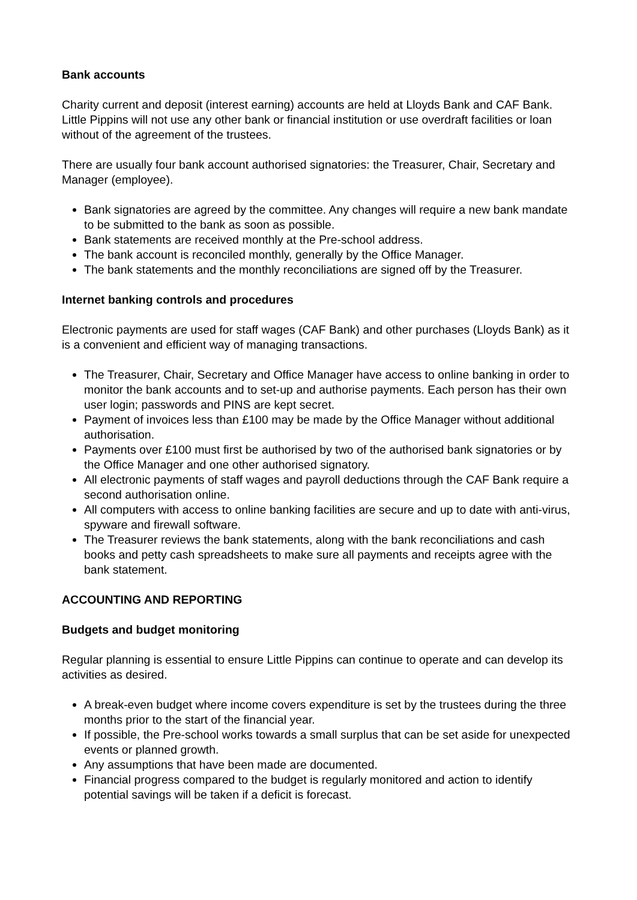Bank accounts
Charity current and deposit (interest earning) accounts are held at Lloyds Bank and CAF Bank. Little Pippins will not use any other bank or financial institution or use overdraft facilities or loan without of the agreement of the trustees.
There are usually four bank account authorised signatories: the Treasurer, Chair, Secretary and Manager (employee).
Bank signatories are agreed by the committee. Any changes will require a new bank mandate to be submitted to the bank as soon as possible.
Bank statements are received monthly at the Pre-school address.
The bank account is reconciled monthly, generally by the Office Manager.
The bank statements and the monthly reconciliations are signed off by the Treasurer.
Internet banking controls and procedures
Electronic payments are used for staff wages (CAF Bank) and other purchases (Lloyds Bank) as it is a convenient and efficient way of managing transactions.
The Treasurer, Chair, Secretary and Office Manager have access to online banking in order to monitor the bank accounts and to set-up and authorise payments. Each person has their own user login; passwords and PINS are kept secret.
Payment of invoices less than £100 may be made by the Office Manager without additional authorisation.
Payments over £100 must first be authorised by two of the authorised bank signatories or by the Office Manager and one other authorised signatory.
All electronic payments of staff wages and payroll deductions through the CAF Bank require a second authorisation online.
All computers with access to online banking facilities are secure and up to date with anti-virus, spyware and firewall software.
The Treasurer reviews the bank statements, along with the bank reconciliations and cash books and petty cash spreadsheets to make sure all payments and receipts agree with the bank statement.
ACCOUNTING AND REPORTING
Budgets and budget monitoring
Regular planning is essential to ensure Little Pippins can continue to operate and can develop its activities as desired.
A break-even budget where income covers expenditure is set by the trustees during the three months prior to the start of the financial year.
If possible, the Pre-school works towards a small surplus that can be set aside for unexpected events or planned growth.
Any assumptions that have been made are documented.
Financial progress compared to the budget is regularly monitored and action to identify potential savings will be taken if a deficit is forecast.